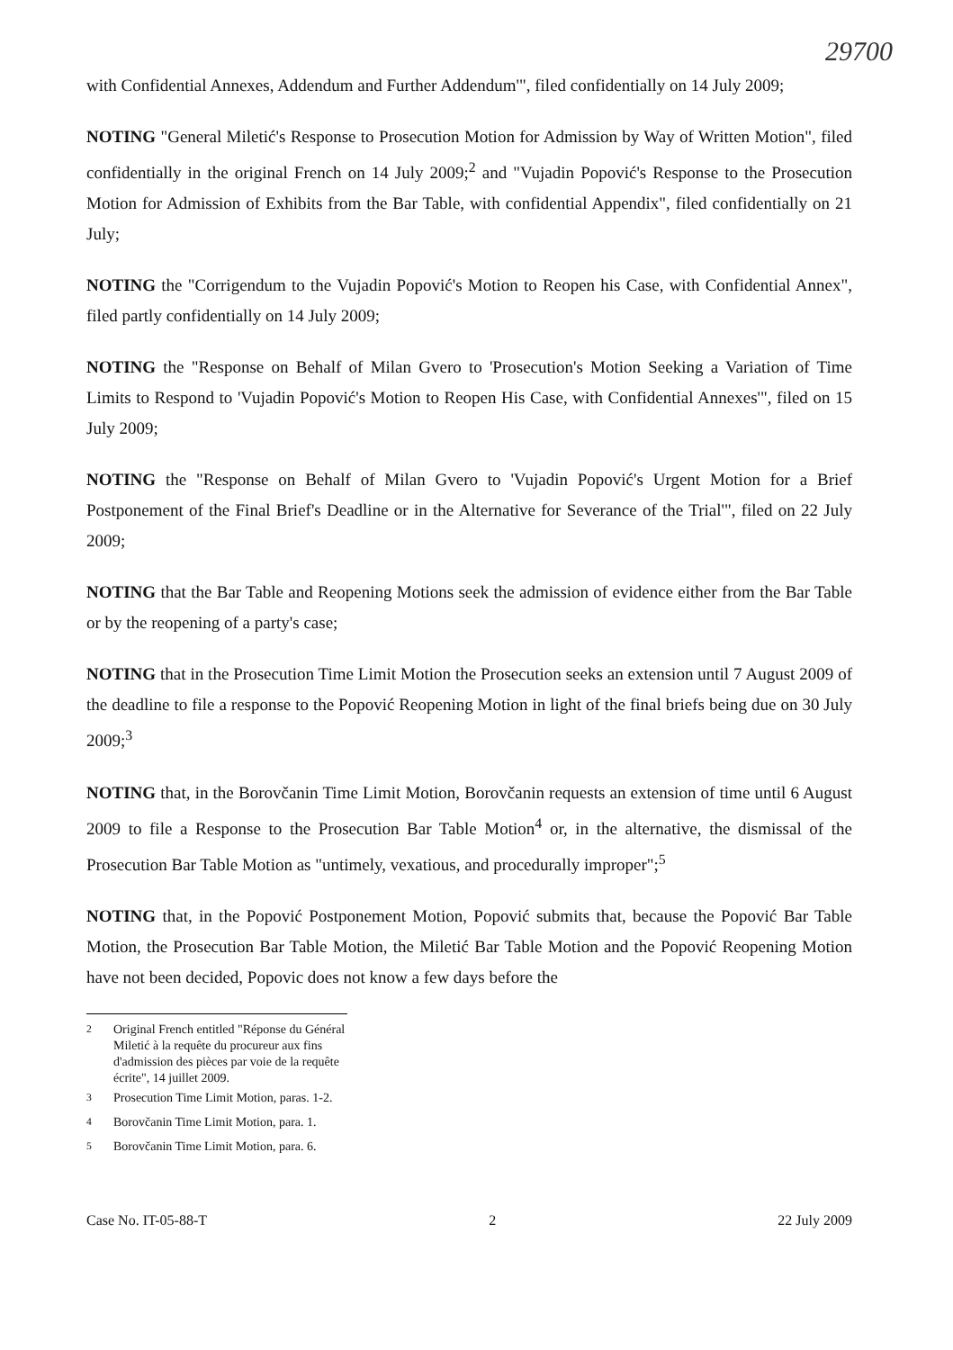29700
with Confidential Annexes, Addendum and Further Addendum'", filed confidentially on 14 July 2009;
NOTING "General Miletić's Response to Prosecution Motion for Admission by Way of Written Motion", filed confidentially in the original French on 14 July 2009;<sup>2</sup> and "Vujadin Popović's Response to the Prosecution Motion for Admission of Exhibits from the Bar Table, with confidential Appendix", filed confidentially on 21 July;
NOTING the "Corrigendum to the Vujadin Popović's Motion to Reopen his Case, with Confidential Annex", filed partly confidentially on 14 July 2009;
NOTING the "Response on Behalf of Milan Gvero to 'Prosecution's Motion Seeking a Variation of Time Limits to Respond to 'Vujadin Popović's Motion to Reopen His Case, with Confidential Annexes'", filed on 15 July 2009;
NOTING the "Response on Behalf of Milan Gvero to 'Vujadin Popović's Urgent Motion for a Brief Postponement of the Final Brief's Deadline or in the Alternative for Severance of the Trial'", filed on 22 July 2009;
NOTING that the Bar Table and Reopening Motions seek the admission of evidence either from the Bar Table or by the reopening of a party's case;
NOTING that in the Prosecution Time Limit Motion the Prosecution seeks an extension until 7 August 2009 of the deadline to file a response to the Popović Reopening Motion in light of the final briefs being due on 30 July 2009;<sup>3</sup>
NOTING that, in the Borovčanin Time Limit Motion, Borovčanin requests an extension of time until 6 August 2009 to file a Response to the Prosecution Bar Table Motion<sup>4</sup> or, in the alternative, the dismissal of the Prosecution Bar Table Motion as "untimely, vexatious, and procedurally improper";<sup>5</sup>
NOTING that, in the Popović Postponement Motion, Popović submits that, because the Popović Bar Table Motion, the Prosecution Bar Table Motion, the Miletić Bar Table Motion and the Popović Reopening Motion have not been decided, Popovic does not know a few days before the
<sup>2</sup> Original French entitled "Réponse du Général Miletić à la requête du procureur aux fins d'admission des pièces par voie de la requête écrite", 14 juillet 2009.
<sup>3</sup> Prosecution Time Limit Motion, paras. 1-2.
<sup>4</sup> Borovčanin Time Limit Motion, para. 1.
<sup>5</sup> Borovčanin Time Limit Motion, para. 6.
Case No. IT-05-88-T 2 22 July 2009